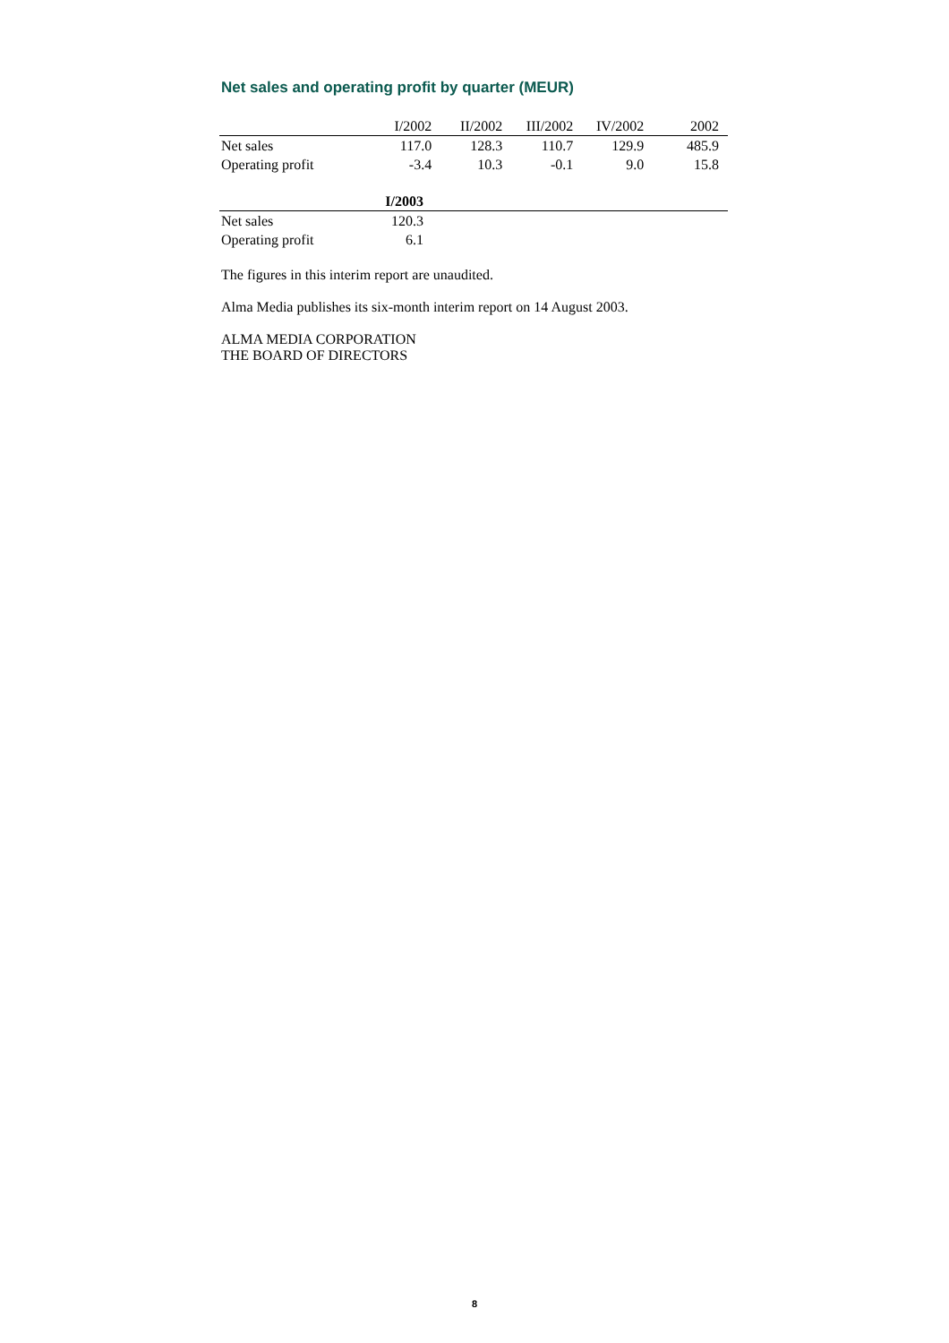Net sales and operating profit by quarter (MEUR)
| | I/2002 | II/2002 | III/2002 | IV/2002 | 2002 |
| --- | --- | --- | --- | --- | --- |
| Net sales | 117.0 | 128.3 | 110.7 | 129.9 | 485.9 |
| Operating profit | -3.4 | 10.3 | -0.1 | 9.0 | 15.8 |
| | I/2003 | |
| --- | --- | --- |
| Net sales | 120.3 | |
| Operating profit | 6.1 | |
The figures in this interim report are unaudited.
Alma Media publishes its six-month interim report on 14 August 2003.
ALMA MEDIA CORPORATION
THE BOARD OF DIRECTORS
8